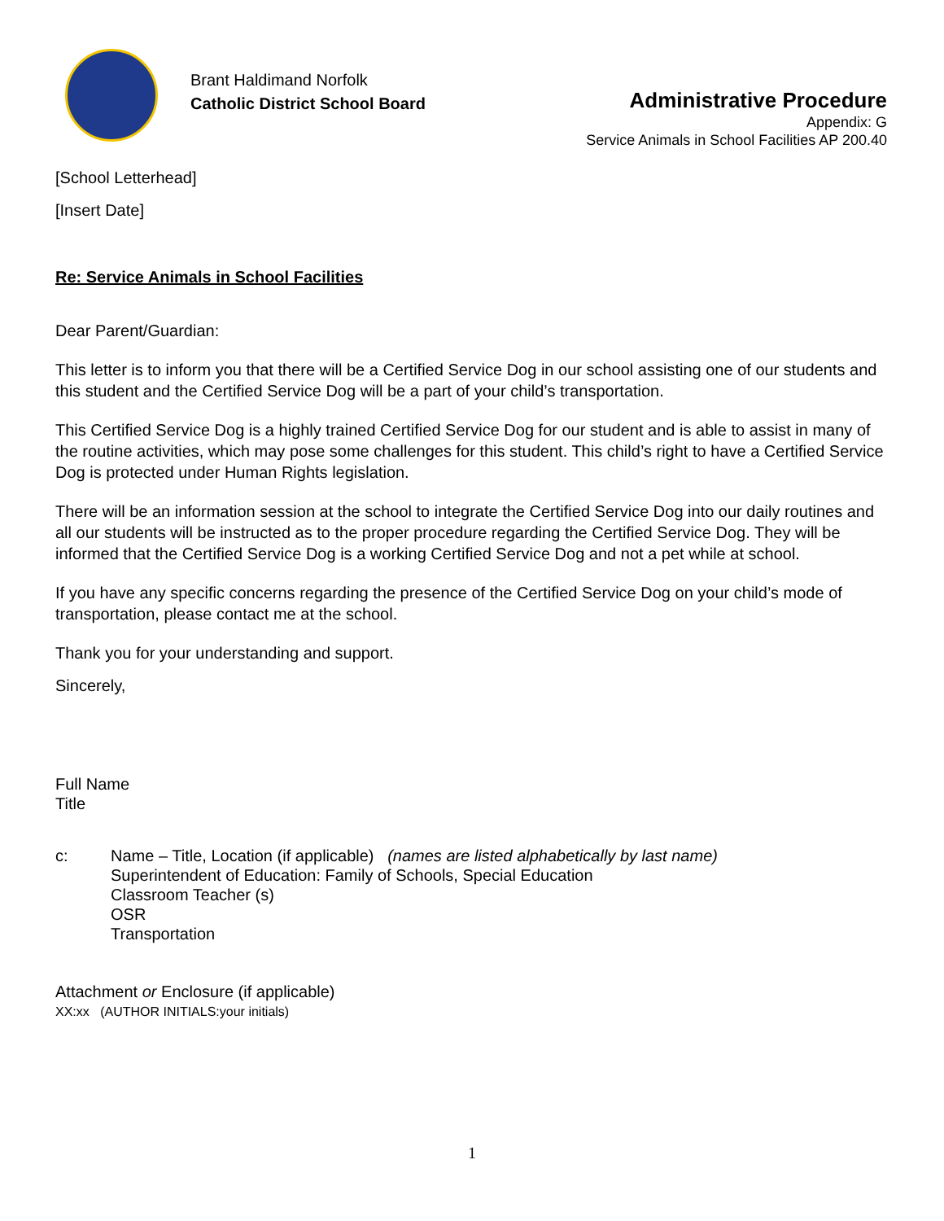Brant Haldimand Norfolk
Catholic District School Board
Administrative Procedure
Appendix: G
Service Animals in School Facilities AP 200.40
[School Letterhead]
[Insert Date]
Re: Service Animals in School Facilities
Dear Parent/Guardian:
This letter is to inform you that there will be a Certified Service Dog in our school assisting one of our students and this student and the Certified Service Dog will be a part of your child’s transportation.
This Certified Service Dog is a highly trained Certified Service Dog for our student and is able to assist in many of the routine activities, which may pose some challenges for this student. This child’s right to have a Certified Service Dog is protected under Human Rights legislation.
There will be an information session at the school to integrate the Certified Service Dog into our daily routines and all our students will be instructed as to the proper procedure regarding the Certified Service Dog. They will be informed that the Certified Service Dog is a working Certified Service Dog and not a pet while at school.
If you have any specific concerns regarding the presence of the Certified Service Dog on your child’s mode of transportation, please contact me at the school.
Thank you for your understanding and support.
Sincerely,
Full Name
Title
c: Name – Title, Location (if applicable) (names are listed alphabetically by last name)
Superintendent of Education: Family of Schools, Special Education
Classroom Teacher (s)
OSR
Transportation
Attachment or Enclosure (if applicable)
XX:xx (AUTHOR INITIALS:your initials)
1